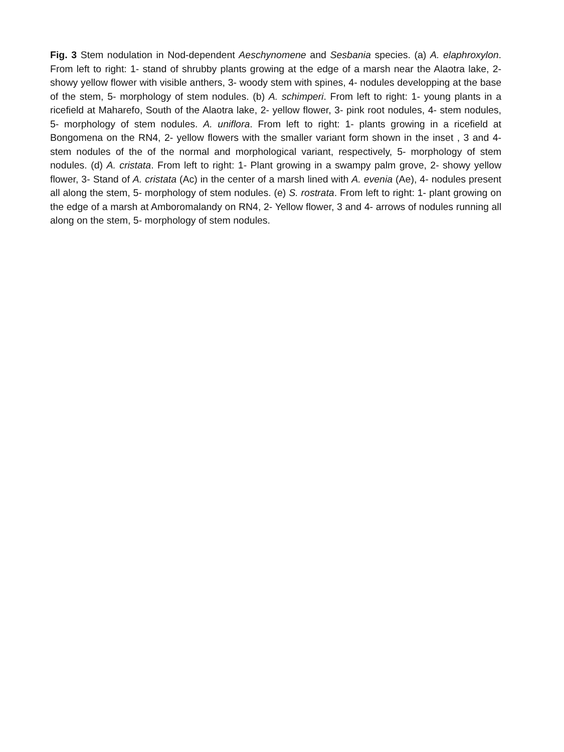Fig. 3 Stem nodulation in Nod-dependent Aeschynomene and Sesbania species. (a) A. elaphroxylon. From left to right: 1- stand of shrubby plants growing at the edge of a marsh near the Alaotra lake, 2- showy yellow flower with visible anthers, 3- woody stem with spines, 4- nodules developping at the base of the stem, 5- morphology of stem nodules. (b) A. schimperi. From left to right: 1- young plants in a ricefield at Maharefo, South of the Alaotra lake, 2- yellow flower, 3- pink root nodules, 4- stem nodules, 5- morphology of stem nodules. A. uniflora. From left to right: 1- plants growing in a ricefield at Bongomena on the RN4, 2- yellow flowers with the smaller variant form shown in the inset , 3 and 4- stem nodules of the of the normal and morphological variant, respectively, 5- morphology of stem nodules. (d) A. cristata. From left to right: 1- Plant growing in a swampy palm grove, 2- showy yellow flower, 3- Stand of A. cristata (Ac) in the center of a marsh lined with A. evenia (Ae), 4- nodules present all along the stem, 5- morphology of stem nodules. (e) S. rostrata. From left to right: 1- plant growing on the edge of a marsh at Amboromalandy on RN4, 2- Yellow flower, 3 and 4- arrows of nodules running all along on the stem, 5- morphology of stem nodules.